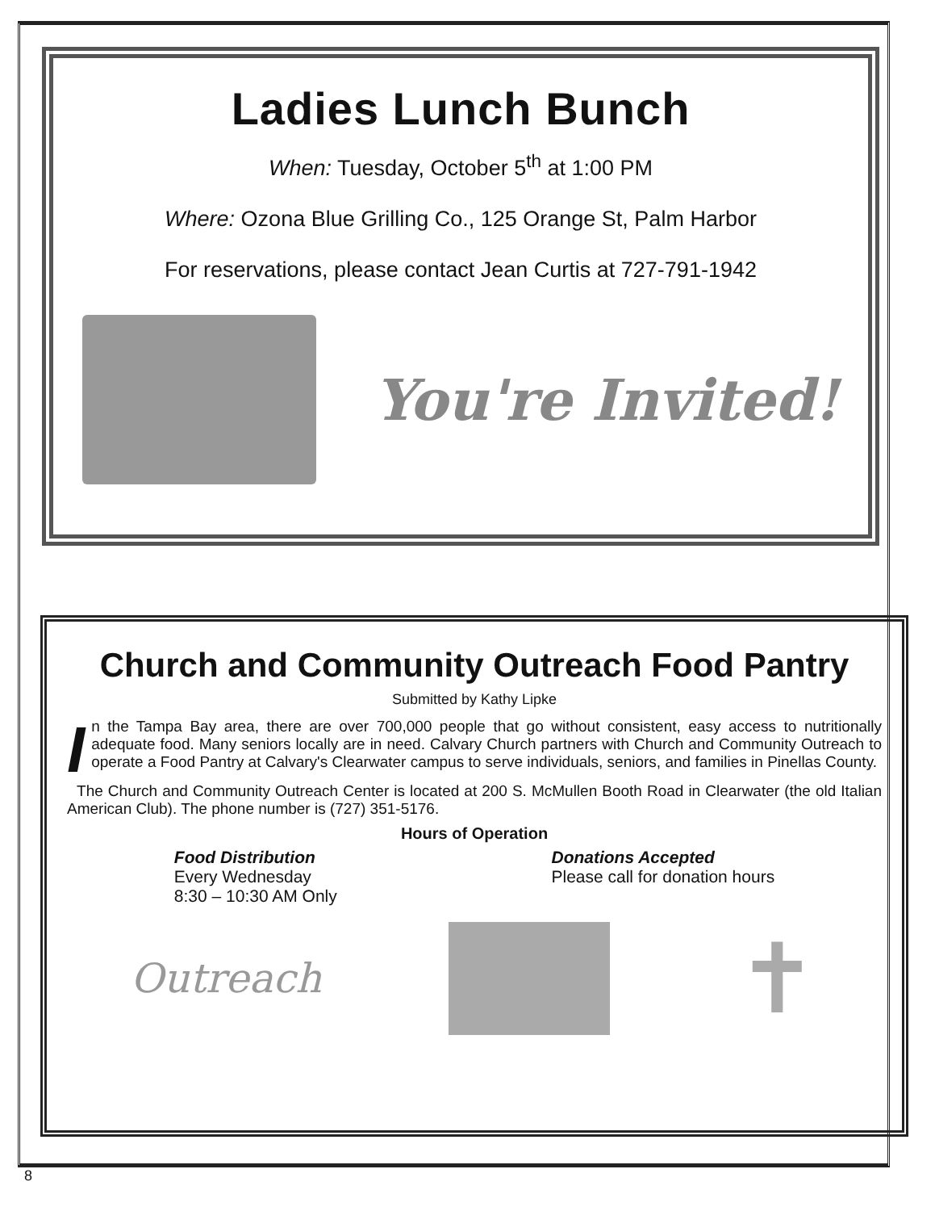Ladies Lunch Bunch
When: Tuesday, October 5<sup>th</sup> at 1:00 PM
Where: Ozona Blue Grilling Co., 125 Orange St, Palm Harbor
For reservations, please contact Jean Curtis at 727-791-1942
You're Invited!
Church and Community Outreach Food Pantry
Submitted by Kathy Lipke
In the Tampa Bay area, there are over 700,000 people that go without consistent, easy access to nutritionally adequate food. Many seniors locally are in need. Calvary Church partners with Church and Community Outreach to operate a Food Pantry at Calvary's Clearwater campus to serve individuals, seniors, and families in Pinellas County.
The Church and Community Outreach Center is located at 200 S. McMullen Booth Road in Clearwater (the old Italian American Club). The phone number is (727) 351-5176.
Hours of Operation
Food Distribution
Every Wednesday
8:30 – 10:30 AM Only
Donations Accepted
Please call for donation hours
Outreach
✝
8